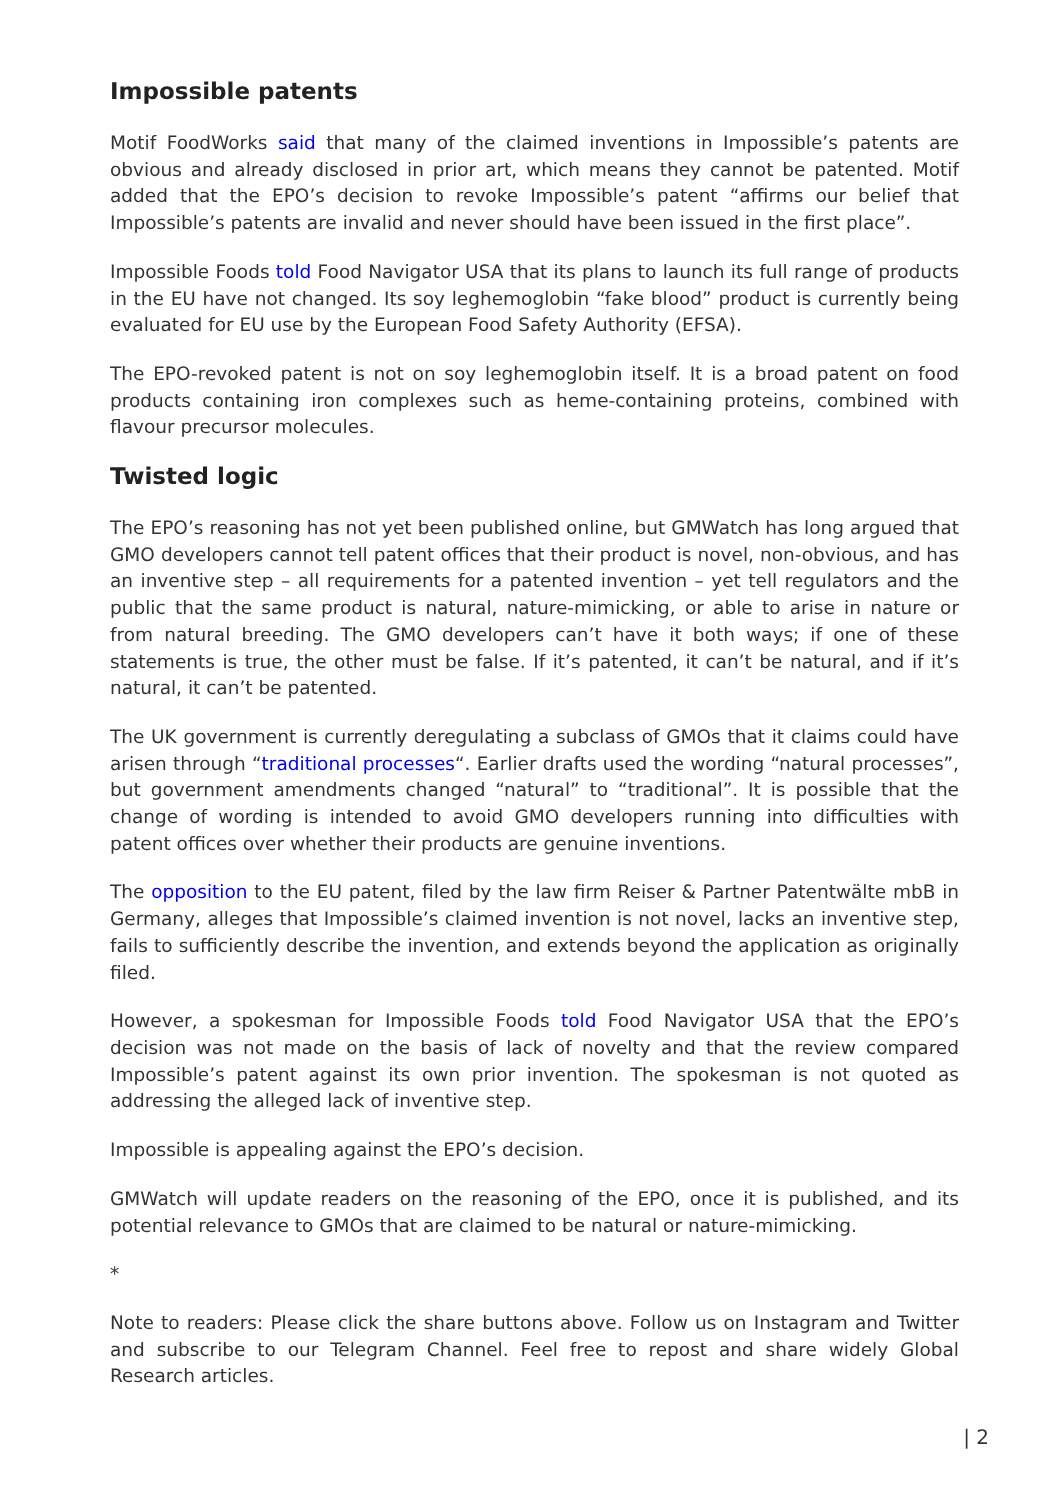Impossible patents
Motif FoodWorks said that many of the claimed inventions in Impossible’s patents are obvious and already disclosed in prior art, which means they cannot be patented. Motif added that the EPO’s decision to revoke Impossible’s patent “affirms our belief that Impossible’s patents are invalid and never should have been issued in the first place”.
Impossible Foods told Food Navigator USA that its plans to launch its full range of products in the EU have not changed. Its soy leghemoglobin “fake blood” product is currently being evaluated for EU use by the European Food Safety Authority (EFSA).
The EPO-revoked patent is not on soy leghemoglobin itself. It is a broad patent on food products containing iron complexes such as heme-containing proteins, combined with flavour precursor molecules.
Twisted logic
The EPO’s reasoning has not yet been published online, but GMWatch has long argued that GMO developers cannot tell patent offices that their product is novel, non-obvious, and has an inventive step – all requirements for a patented invention – yet tell regulators and the public that the same product is natural, nature-mimicking, or able to arise in nature or from natural breeding. The GMO developers can’t have it both ways; if one of these statements is true, the other must be false. If it’s patented, it can’t be natural, and if it’s natural, it can’t be patented.
The UK government is currently deregulating a subclass of GMOs that it claims could have arisen through “traditional processes“. Earlier drafts used the wording “natural processes”, but government amendments changed “natural” to “traditional”. It is possible that the change of wording is intended to avoid GMO developers running into difficulties with patent offices over whether their products are genuine inventions.
The opposition to the EU patent, filed by the law firm Reiser & Partner Patentwälte mbB in Germany, alleges that Impossible’s claimed invention is not novel, lacks an inventive step, fails to sufficiently describe the invention, and extends beyond the application as originally filed.
However, a spokesman for Impossible Foods told Food Navigator USA that the EPO’s decision was not made on the basis of lack of novelty and that the review compared Impossible’s patent against its own prior invention. The spokesman is not quoted as addressing the alleged lack of inventive step.
Impossible is appealing against the EPO’s decision.
GMWatch will update readers on the reasoning of the EPO, once it is published, and its potential relevance to GMOs that are claimed to be natural or nature-mimicking.
*
Note to readers: Please click the share buttons above. Follow us on Instagram and Twitter and subscribe to our Telegram Channel. Feel free to repost and share widely Global Research articles.
| 2